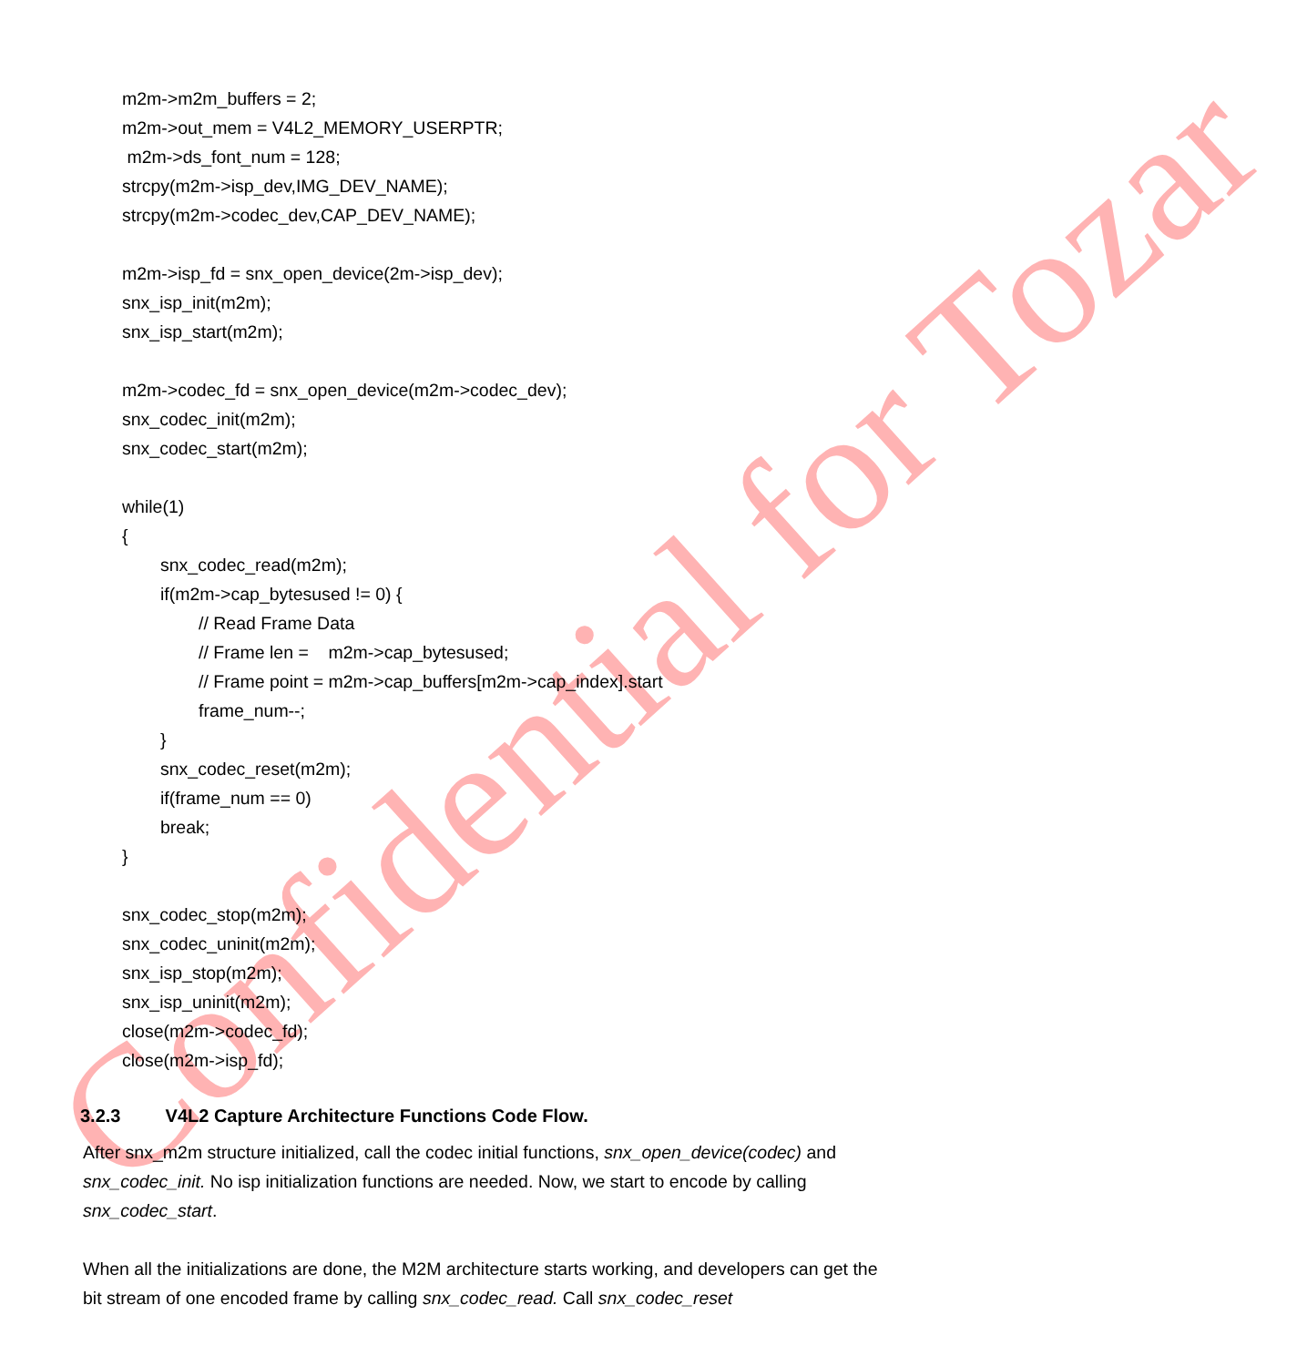Confidential for Tozar
m2m->m2m_buffers = 2;
m2m->out_mem = V4L2_MEMORY_USERPTR;
m2m->ds_font_num = 128;
strcpy(m2m->isp_dev,IMG_DEV_NAME);
strcpy(m2m->codec_dev,CAP_DEV_NAME);
m2m->isp_fd = snx_open_device(2m->isp_dev);
snx_isp_init(m2m);
snx_isp_start(m2m);
m2m->codec_fd = snx_open_device(m2m->codec_dev);
snx_codec_init(m2m);
snx_codec_start(m2m);
while(1)
{
snx_codec_read(m2m);
if(m2m->cap_bytesused != 0) {
// Read Frame Data
// Frame len = m2m->cap_bytesused;
// Frame point = m2m->cap_buffers[m2m->cap_index].start
frame_num--;
}
snx_codec_reset(m2m);
if(frame_num == 0)
break;
}
snx_codec_stop(m2m);
snx_codec_uninit(m2m);
snx_isp_stop(m2m);
snx_isp_uninit(m2m);
close(m2m->codec_fd);
close(m2m->isp_fd);
3.2.3 V4L2 Capture Architecture Functions Code Flow.
After snx_m2m structure initialized, call the codec initial functions, snx_open_device(codec) and snx_codec_init. No isp initialization functions are needed. Now, we start to encode by calling snx_codec_start.
When all the initializations are done, the M2M architecture starts working, and developers can get the bit stream of one encoded frame by calling snx_codec_read. Call snx_codec_reset